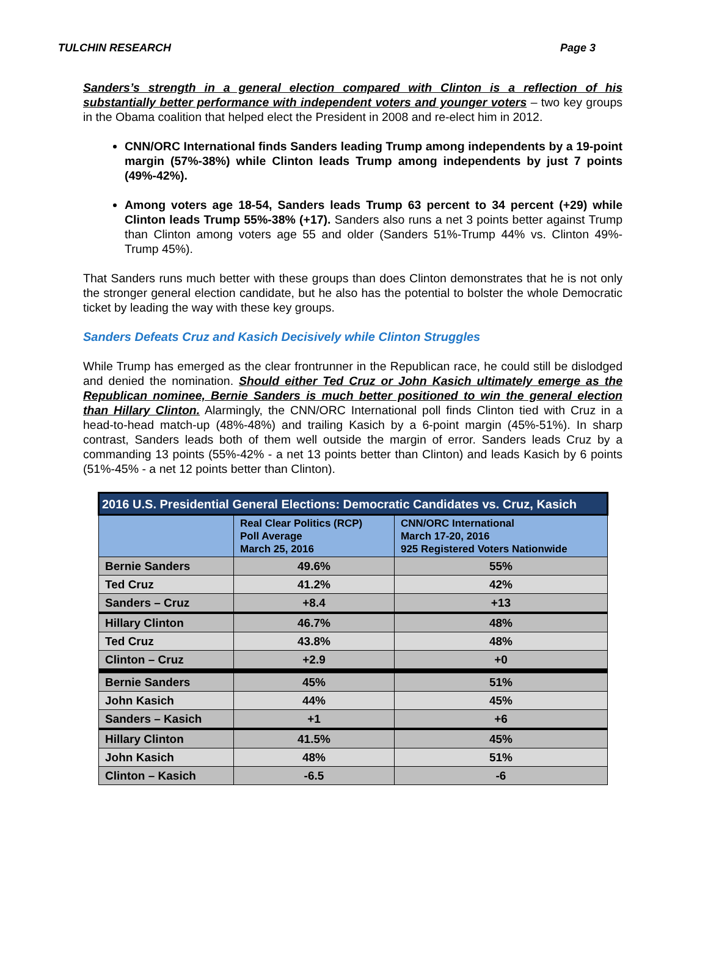TULCHIN RESEARCH Page 3
Sanders’s strength in a general election compared with Clinton is a reflection of his substantially better performance with independent voters and younger voters – two key groups in the Obama coalition that helped elect the President in 2008 and re-elect him in 2012.
CNN/ORC International finds Sanders leading Trump among independents by a 19-point margin (57%-38%) while Clinton leads Trump among independents by just 7 points (49%-42%).
Among voters age 18-54, Sanders leads Trump 63 percent to 34 percent (+29) while Clinton leads Trump 55%-38% (+17). Sanders also runs a net 3 points better against Trump than Clinton among voters age 55 and older (Sanders 51%-Trump 44% vs. Clinton 49%-Trump 45%).
That Sanders runs much better with these groups than does Clinton demonstrates that he is not only the stronger general election candidate, but he also has the potential to bolster the whole Democratic ticket by leading the way with these key groups.
Sanders Defeats Cruz and Kasich Decisively while Clinton Struggles
While Trump has emerged as the clear frontrunner in the Republican race, he could still be dislodged and denied the nomination. Should either Ted Cruz or John Kasich ultimately emerge as the Republican nominee, Bernie Sanders is much better positioned to win the general election than Hillary Clinton. Alarmingly, the CNN/ORC International poll finds Clinton tied with Cruz in a head-to-head match-up (48%-48%) and trailing Kasich by a 6-point margin (45%-51%). In sharp contrast, Sanders leads both of them well outside the margin of error. Sanders leads Cruz by a commanding 13 points (55%-42% - a net 13 points better than Clinton) and leads Kasich by 6 points (51%-45% - a net 12 points better than Clinton).
| 2016 U.S. Presidential General Elections: Democratic Candidates vs. Cruz, Kasich | | |
| --- | --- | --- |
| | Real Clear Politics (RCP) Poll Average March 25, 2016 | CNN/ORC International March 17-20, 2016 925 Registered Voters Nationwide |
| Bernie Sanders | 49.6% | 55% |
| Ted Cruz | 41.2% | 42% |
| Sanders – Cruz | +8.4 | +13 |
| Hillary Clinton | 46.7% | 48% |
| Ted Cruz | 43.8% | 48% |
| Clinton – Cruz | +2.9 | +0 |
| Bernie Sanders | 45% | 51% |
| John Kasich | 44% | 45% |
| Sanders – Kasich | +1 | +6 |
| Hillary Clinton | 41.5% | 45% |
| John Kasich | 48% | 51% |
| Clinton – Kasich | -6.5 | -6 |